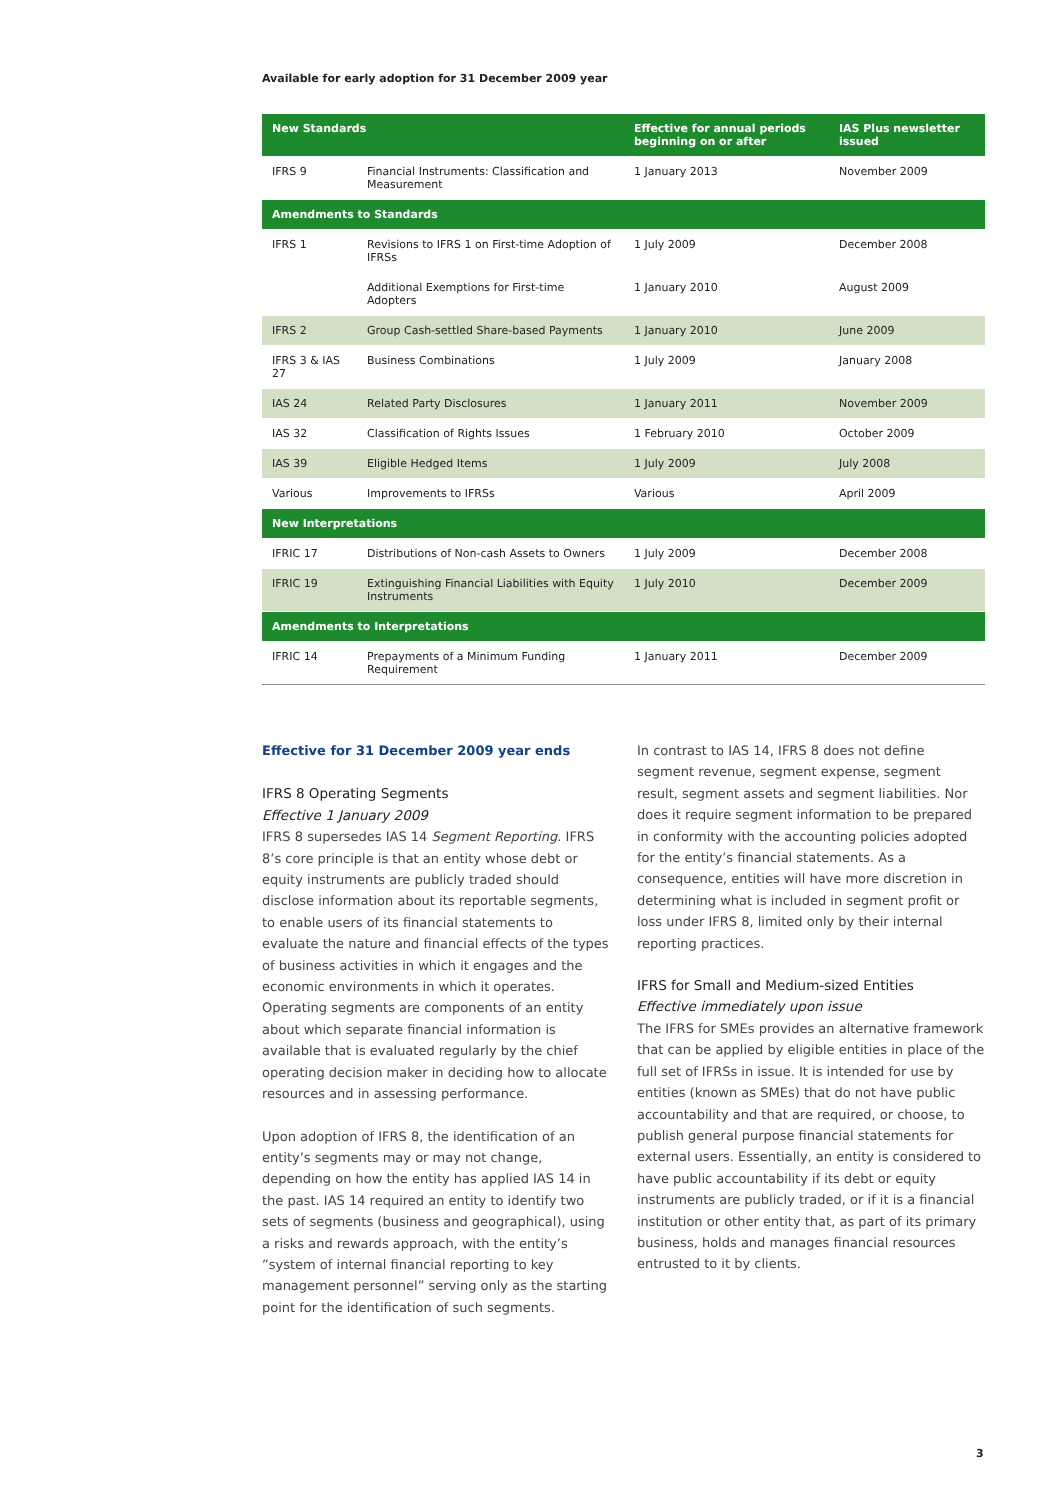Available for early adoption for 31 December 2009 year
| New Standards | | Effective for annual periods beginning on or after | IAS Plus newsletter issued |
| --- | --- | --- | --- |
| IFRS 9 | Financial Instruments: Classification and Measurement | 1 January 2013 | November 2009 |
| Amendments to Standards | | | |
| IFRS 1 | Revisions to IFRS 1 on First-time Adoption of IFRSs | 1 July 2009 | December 2008 |
| | Additional Exemptions for First-time Adopters | 1 January 2010 | August 2009 |
| IFRS 2 | Group Cash-settled Share-based Payments | 1 January 2010 | June 2009 |
| IFRS 3 & IAS 27 | Business Combinations | 1 July 2009 | January 2008 |
| IAS 24 | Related Party Disclosures | 1 January 2011 | November 2009 |
| IAS 32 | Classification of Rights Issues | 1 February 2010 | October 2009 |
| IAS 39 | Eligible Hedged Items | 1 July 2009 | July 2008 |
| Various | Improvements to IFRSs | Various | April 2009 |
| New Interpretations | | | |
| IFRIC 17 | Distributions of Non-cash Assets to Owners | 1 July 2009 | December 2008 |
| IFRIC 19 | Extinguishing Financial Liabilities with Equity Instruments | 1 July 2010 | December 2009 |
| Amendments to Interpretations | | | |
| IFRIC 14 | Prepayments of a Minimum Funding Requirement | 1 January 2011 | December 2009 |
Effective for 31 December 2009 year ends
IFRS 8 Operating Segments
Effective 1 January 2009
IFRS 8 supersedes IAS 14 Segment Reporting. IFRS 8’s core principle is that an entity whose debt or equity instruments are publicly traded should disclose information about its reportable segments, to enable users of its financial statements to evaluate the nature and financial effects of the types of business activities in which it engages and the economic environments in which it operates. Operating segments are components of an entity about which separate financial information is available that is evaluated regularly by the chief operating decision maker in deciding how to allocate resources and in assessing performance.
Upon adoption of IFRS 8, the identification of an entity’s segments may or may not change, depending on how the entity has applied IAS 14 in the past. IAS 14 required an entity to identify two sets of segments (business and geographical), using a risks and rewards approach, with the entity’s ”system of internal financial reporting to key management personnel” serving only as the starting point for the identification of such segments.
In contrast to IAS 14, IFRS 8 does not define segment revenue, segment expense, segment result, segment assets and segment liabilities. Nor does it require segment information to be prepared in conformity with the accounting policies adopted for the entity’s financial statements. As a consequence, entities will have more discretion in determining what is included in segment profit or loss under IFRS 8, limited only by their internal reporting practices.
IFRS for Small and Medium-sized Entities
Effective immediately upon issue
The IFRS for SMEs provides an alternative framework that can be applied by eligible entities in place of the full set of IFRSs in issue. It is intended for use by entities (known as SMEs) that do not have public accountability and that are required, or choose, to publish general purpose financial statements for external users. Essentially, an entity is considered to have public accountability if its debt or equity instruments are publicly traded, or if it is a financial institution or other entity that, as part of its primary business, holds and manages financial resources entrusted to it by clients.
3